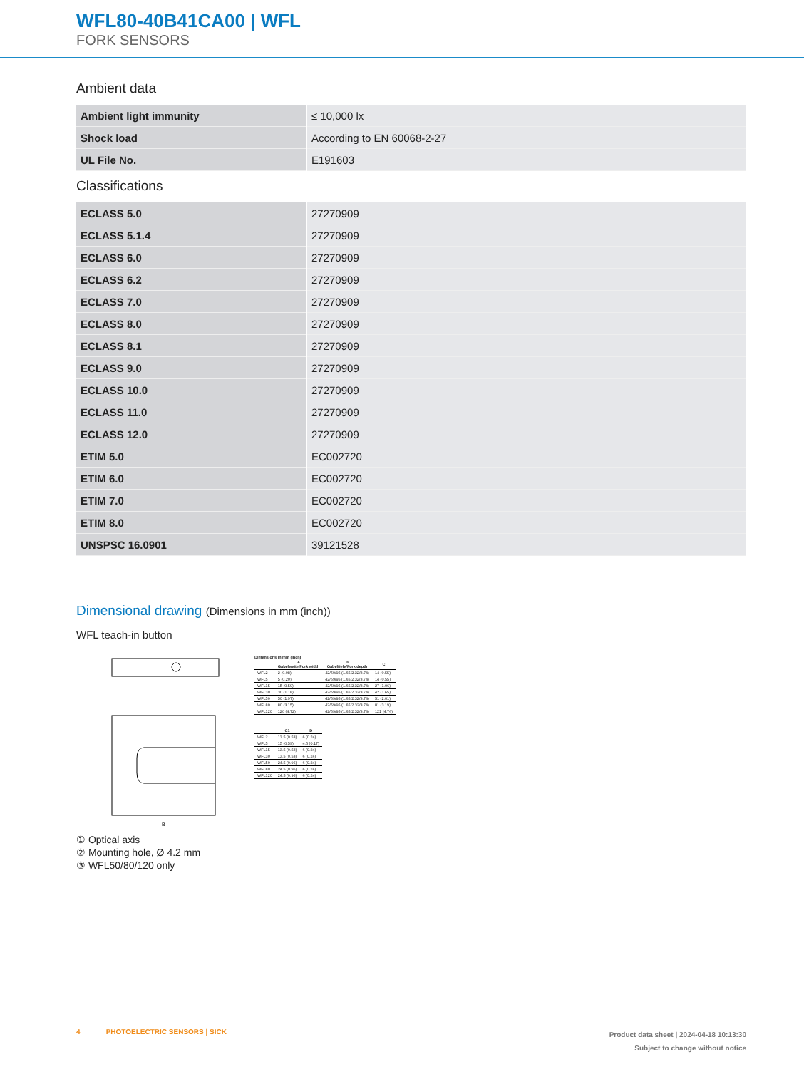WFL80-40B41CA00 | WFL
FORK SENSORS
Ambient data
| Ambient light immunity | ≤ 10,000 lx |
| Shock load | According to EN 60068-2-27 |
| UL File No. | E191603 |
Classifications
| ECLASS 5.0 | 27270909 |
| ECLASS 5.1.4 | 27270909 |
| ECLASS 6.0 | 27270909 |
| ECLASS 6.2 | 27270909 |
| ECLASS 7.0 | 27270909 |
| ECLASS 8.0 | 27270909 |
| ECLASS 8.1 | 27270909 |
| ECLASS 9.0 | 27270909 |
| ECLASS 10.0 | 27270909 |
| ECLASS 11.0 | 27270909 |
| ECLASS 12.0 | 27270909 |
| ETIM 5.0 | EC002720 |
| ETIM 6.0 | EC002720 |
| ETIM 7.0 | EC002720 |
| ETIM 8.0 | EC002720 |
| UNSPSC 16.0901 | 39121528 |
Dimensional drawing (Dimensions in mm (inch))
WFL teach-in button
B
Dimensions in mm (inch)
| | A Gabelweite/Fork width | B Gabeltiefe/Fork depth | C |
| --- | --- | --- | --- |
| WFL2 | 2 (0.08) | 42/59/95 (1.65/2.32/3.74) | 14 (0.55) |
| WFL5 | 5 (0.20) | 42/59/95 (1.65/2.32/3.74) | 14 (0.55) |
| WFL15 | 15 (0.59) | 42/59/95 (1.65/2.32/3.74) | 27 (1.06) |
| WFL30 | 30 (1.18) | 42/59/95 (1.65/2.32/3.74) | 42 (1.65) |
| WFL50 | 50 (1.97) | 42/59/95 (1.65/2.32/3.74) | 51 (2.01) |
| WFL80 | 80 (3.15) | 42/59/95 (1.65/2.32/3.74) | 81 (3.19) |
| WFL120 | 120 (4.72) | 42/59/95 (1.65/2.32/3.74) | 121 (4.76) |
| | C1 | D |
| --- | --- | --- |
| WFL2 | 13.5 (0.53) | 6 (0.24) |
| WFL5 | 15 (0.59) | 4.5 (0.17) |
| WFL15 | 13.5 (0.53) | 6 (0.24) |
| WFL30 | 13.5 (0.53) | 6 (0.24) |
| WFL50 | 24.5 (0.96) | 6 (0.24) |
| WFL80 | 24.5 (0.96) | 6 (0.24) |
| WFL120 | 24.5 (0.96) | 6 (0.24) |
① Optical axis
② Mounting hole, Ø 4.2 mm
③ WFL50/80/120 only
4 PHOTOELECTRIC SENSORS | SICK
Product data sheet | 2024-04-18 10:13:30
Subject to change without notice